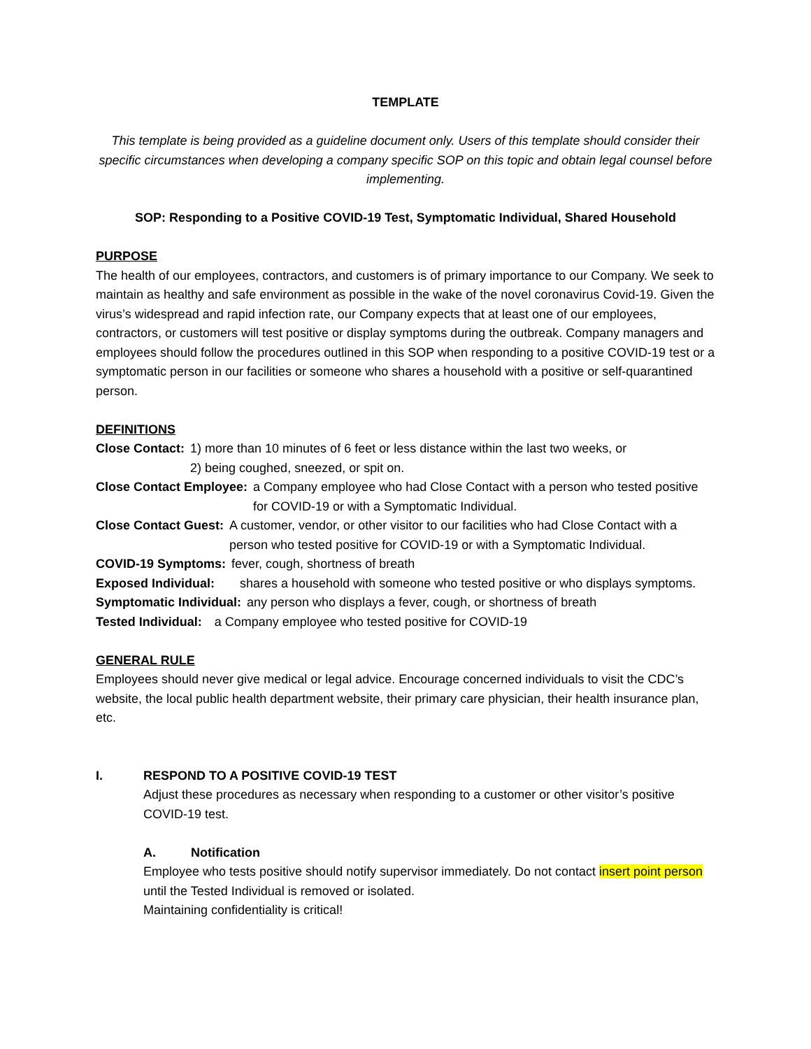TEMPLATE
This template is being provided as a guideline document only. Users of this template should consider their specific circumstances when developing a company specific SOP on this topic and obtain legal counsel before implementing.
SOP: Responding to a Positive COVID-19 Test, Symptomatic Individual, Shared Household
PURPOSE
The health of our employees, contractors, and customers is of primary importance to our Company. We seek to maintain as healthy and safe environment as possible in the wake of the novel coronavirus Covid-19. Given the virus’s widespread and rapid infection rate, our Company expects that at least one of our employees, contractors, or customers will test positive or display symptoms during the outbreak. Company managers and employees should follow the procedures outlined in this SOP when responding to a positive COVID-19 test or a symptomatic person in our facilities or someone who shares a household with a positive or self-quarantined person.
DEFINITIONS
Close Contact: 1) more than 10 minutes of 6 feet or less distance within the last two weeks, or
2) being coughed, sneezed, or spit on.
Close Contact Employee: a Company employee who had Close Contact with a person who tested positive for COVID-19 or with a Symptomatic Individual.
Close Contact Guest: A customer, vendor, or other visitor to our facilities who had Close Contact with a person who tested positive for COVID-19 or with a Symptomatic Individual.
COVID-19 Symptoms: fever, cough, shortness of breath
Exposed Individual: shares a household with someone who tested positive or who displays symptoms.
Symptomatic Individual: any person who displays a fever, cough, or shortness of breath
Tested Individual: a Company employee who tested positive for COVID-19
GENERAL RULE
Employees should never give medical or legal advice. Encourage concerned individuals to visit the CDC’s website, the local public health department website, their primary care physician, their health insurance plan, etc.
I. RESPOND TO A POSITIVE COVID-19 TEST
Adjust these procedures as necessary when responding to a customer or other visitor’s positive COVID-19 test.
A. Notification
Employee who tests positive should notify supervisor immediately. Do not contact insert point person until the Tested Individual is removed or isolated.
Maintaining confidentiality is critical!